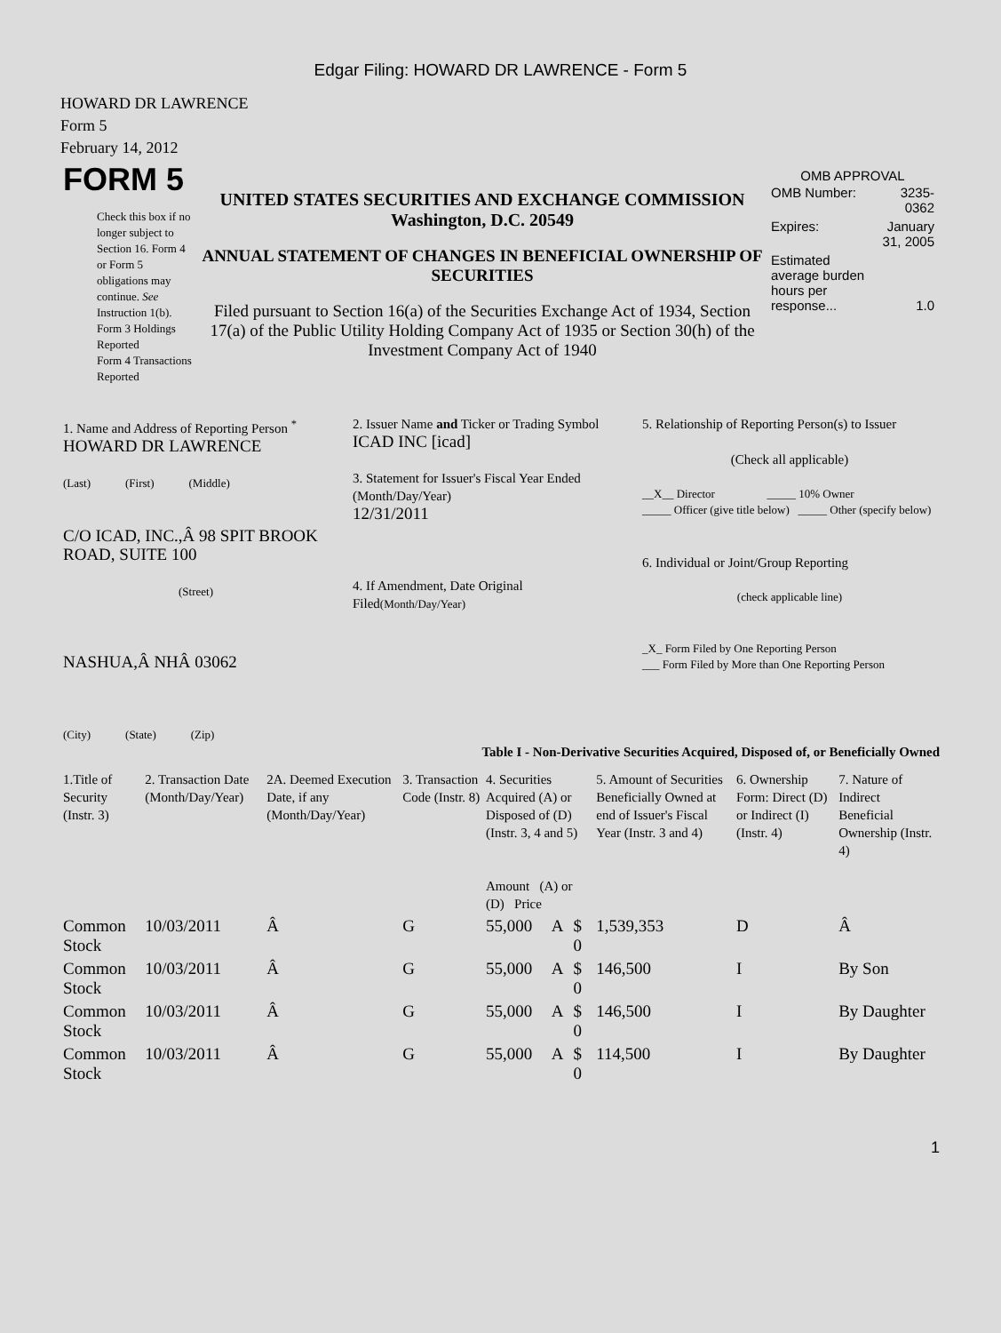Edgar Filing: HOWARD DR LAWRENCE - Form 5
HOWARD DR LAWRENCE
Form 5
February 14, 2012
| FORM 5 Check this box if no longer subject to Section 16. Form 4 or Form 5 obligations may continue. See Instruction 1(b). Form 3 Holdings Reported Form 4 Transactions Reported | UNITED STATES SECURITIES AND EXCHANGE COMMISSION Washington, D.C. 20549 ANNUAL STATEMENT OF CHANGES IN BENEFICIAL OWNERSHIP OF SECURITIES Filed pursuant to Section 16(a) of the Securities Exchange Act of 1934, Section 17(a) of the Public Utility Holding Company Act of 1935 or Section 30(h) of the Investment Company Act of 1940 | OMB APPROVAL / OMB Number: / 3235-0362 / / Expires: / January 31, 2005 / / Estimated average burden hours per response... / 1.0 / |
| 1. Name and Address of Reporting Person <sup>*</sup> HOWARD DR LAWRENCE (Last) (First) (Middle) C/O ICAD, INC.,Â 98 SPIT BROOK ROAD, SUITE 100 (Street) NASHUA,Â NHÂ 03062 (City) (State) (Zip) | 2. Issuer Name and Ticker or Trading Symbol ICAD INC [icad] 3. Statement for Issuer's Fiscal Year Ended (Month/Day/Year) 12/31/2011 4. If Amendment, Date Original Filed (Month/Day/Year) | 5. Relationship of Reporting Person(s) to Issuer (Check all applicable) __X__ Director _____ 10% Owner _____ Officer (give title below) _____ Other (specify below) 6. Individual or Joint/Group Reporting (check applicable line) _X_ Form Filed by One Reporting Person ___ Form Filed by More than One Reporting Person |
Table I - Non-Derivative Securities Acquired, Disposed of, or Beneficially Owned
| 1.Title of Security (Instr. 3) | 2. Transaction Date (Month/Day/Year) | 2A. Deemed Execution Date, if any (Month/Day/Year) | 3. Transaction Code (Instr. 8) | 4. Securities Acquired (A) or Disposed of (D) (Instr. 3, 4 and 5) Amount (A) or (D) Price | | | 5. Amount of Securities Beneficially Owned at end of Issuer's Fiscal Year (Instr. 3 and 4) | 6. Ownership Form: Direct (D) or Indirect (I) (Instr. 4) | 7. Nature of Indirect Beneficial Ownership (Instr. 4) |
| --- | --- | --- | --- | --- | --- | --- | --- | --- | --- |
| Common Stock | 10/03/2011 | Â | G | 55,000 | A | $ 0 | 1,539,353 | D | Â |
| Common Stock | 10/03/2011 | Â | G | 55,000 | A | $ 0 | 146,500 | I | By Son |
| Common Stock | 10/03/2011 | Â | G | 55,000 | A | $ 0 | 146,500 | I | By Daughter |
| Common Stock | 10/03/2011 | Â | G | 55,000 | A | $ 0 | 114,500 | I | By Daughter |
1